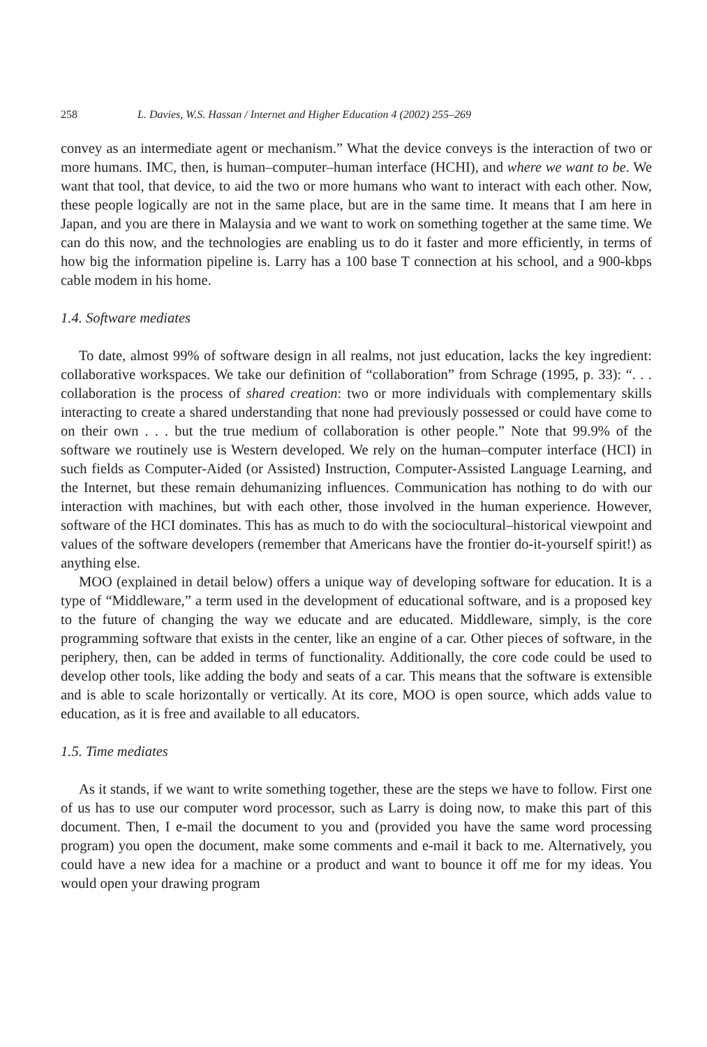258 L. Davies, W.S. Hassan / Internet and Higher Education 4 (2002) 255–269
convey as an intermediate agent or mechanism.” What the device conveys is the interaction of two or more humans. IMC, then, is human–computer–human interface (HCHI), and where we want to be. We want that tool, that device, to aid the two or more humans who want to interact with each other. Now, these people logically are not in the same place, but are in the same time. It means that I am here in Japan, and you are there in Malaysia and we want to work on something together at the same time. We can do this now, and the technologies are enabling us to do it faster and more efficiently, in terms of how big the information pipeline is. Larry has a 100 base T connection at his school, and a 900-kbps cable modem in his home.
1.4. Software mediates
To date, almost 99% of software design in all realms, not just education, lacks the key ingredient: collaborative workspaces. We take our definition of “collaboration” from Schrage (1995, p. 33): “. . . collaboration is the process of shared creation: two or more individuals with complementary skills interacting to create a shared understanding that none had previously possessed or could have come to on their own . . . but the true medium of collaboration is other people.” Note that 99.9% of the software we routinely use is Western developed. We rely on the human–computer interface (HCI) in such fields as Computer-Aided (or Assisted) Instruction, Computer-Assisted Language Learning, and the Internet, but these remain dehumanizing influences. Communication has nothing to do with our interaction with machines, but with each other, those involved in the human experience. However, software of the HCI dominates. This has as much to do with the sociocultural–historical viewpoint and values of the software developers (remember that Americans have the frontier do-it-yourself spirit!) as anything else.
MOO (explained in detail below) offers a unique way of developing software for education. It is a type of “Middleware,” a term used in the development of educational software, and is a proposed key to the future of changing the way we educate and are educated. Middleware, simply, is the core programming software that exists in the center, like an engine of a car. Other pieces of software, in the periphery, then, can be added in terms of functionality. Additionally, the core code could be used to develop other tools, like adding the body and seats of a car. This means that the software is extensible and is able to scale horizontally or vertically. At its core, MOO is open source, which adds value to education, as it is free and available to all educators.
1.5. Time mediates
As it stands, if we want to write something together, these are the steps we have to follow. First one of us has to use our computer word processor, such as Larry is doing now, to make this part of this document. Then, I e-mail the document to you and (provided you have the same word processing program) you open the document, make some comments and e-mail it back to me. Alternatively, you could have a new idea for a machine or a product and want to bounce it off me for my ideas. You would open your drawing program